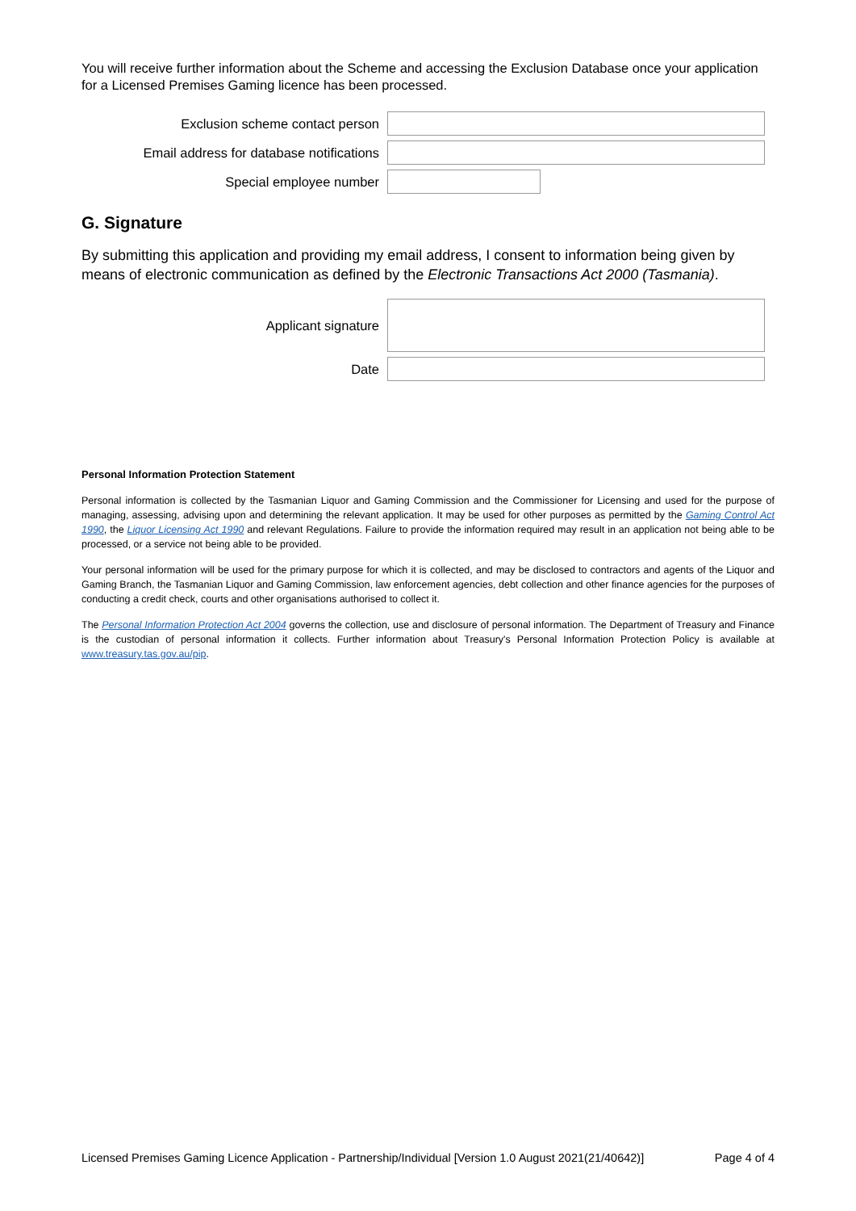You will receive further information about the Scheme and accessing the Exclusion Database once your application for a Licensed Premises Gaming licence has been processed.
Exclusion scheme contact person
Email address for database notifications
Special employee number
G. Signature
By submitting this application and providing my email address, I consent to information being given by means of electronic communication as defined by the Electronic Transactions Act 2000 (Tasmania).
Applicant signature
Date
Personal Information Protection Statement
Personal information is collected by the Tasmanian Liquor and Gaming Commission and the Commissioner for Licensing and used for the purpose of managing, assessing, advising upon and determining the relevant application. It may be used for other purposes as permitted by the Gaming Control Act 1990, the Liquor Licensing Act 1990 and relevant Regulations. Failure to provide the information required may result in an application not being able to be processed, or a service not being able to be provided.
Your personal information will be used for the primary purpose for which it is collected, and may be disclosed to contractors and agents of the Liquor and Gaming Branch, the Tasmanian Liquor and Gaming Commission, law enforcement agencies, debt collection and other finance agencies for the purposes of conducting a credit check, courts and other organisations authorised to collect it.
The Personal Information Protection Act 2004 governs the collection, use and disclosure of personal information. The Department of Treasury and Finance is the custodian of personal information it collects. Further information about Treasury's Personal Information Protection Policy is available at www.treasury.tas.gov.au/pip.
Licensed Premises Gaming Licence Application - Partnership/Individual [Version 1.0 August 2021(21/40642)] Page 4 of 4